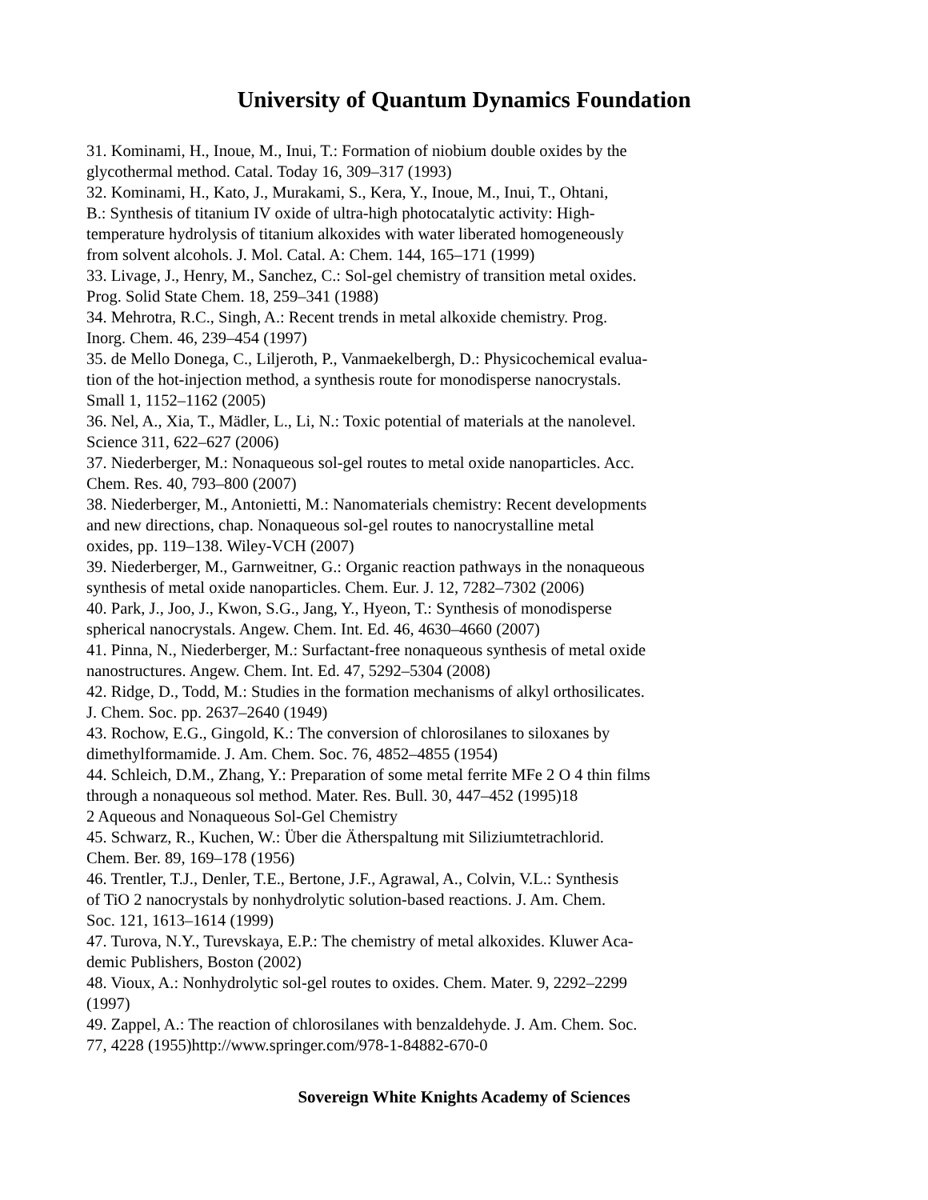University of Quantum Dynamics Foundation
31. Kominami, H., Inoue, M., Inui, T.: Formation of niobium double oxides by the
glycothermal method. Catal. Today 16, 309–317 (1993)
32. Kominami, H., Kato, J., Murakami, S., Kera, Y., Inoue, M., Inui, T., Ohtani,
B.: Synthesis of titanium IV oxide of ultra-high photocatalytic activity: High-
temperature hydrolysis of titanium alkoxides with water liberated homogeneously
from solvent alcohols. J. Mol. Catal. A: Chem. 144, 165–171 (1999)
33. Livage, J., Henry, M., Sanchez, C.: Sol-gel chemistry of transition metal oxides.
Prog. Solid State Chem. 18, 259–341 (1988)
34. Mehrotra, R.C., Singh, A.: Recent trends in metal alkoxide chemistry. Prog.
Inorg. Chem. 46, 239–454 (1997)
35. de Mello Donega, C., Liljeroth, P., Vanmaekelbergh, D.: Physicochemical evalua-
tion of the hot-injection method, a synthesis route for monodisperse nanocrystals.
Small 1, 1152–1162 (2005)
36. Nel, A., Xia, T., Mädler, L., Li, N.: Toxic potential of materials at the nanolevel.
Science 311, 622–627 (2006)
37. Niederberger, M.: Nonaqueous sol-gel routes to metal oxide nanoparticles. Acc.
Chem. Res. 40, 793–800 (2007)
38. Niederberger, M., Antonietti, M.: Nanomaterials chemistry: Recent developments
and new directions, chap. Nonaqueous sol-gel routes to nanocrystalline metal
oxides, pp. 119–138. Wiley-VCH (2007)
39. Niederberger, M., Garnweitner, G.: Organic reaction pathways in the nonaqueous
synthesis of metal oxide nanoparticles. Chem. Eur. J. 12, 7282–7302 (2006)
40. Park, J., Joo, J., Kwon, S.G., Jang, Y., Hyeon, T.: Synthesis of monodisperse
spherical nanocrystals. Angew. Chem. Int. Ed. 46, 4630–4660 (2007)
41. Pinna, N., Niederberger, M.: Surfactant-free nonaqueous synthesis of metal oxide
nanostructures. Angew. Chem. Int. Ed. 47, 5292–5304 (2008)
42. Ridge, D., Todd, M.: Studies in the formation mechanisms of alkyl orthosilicates.
J. Chem. Soc. pp. 2637–2640 (1949)
43. Rochow, E.G., Gingold, K.: The conversion of chlorosilanes to siloxanes by
dimethylformamide. J. Am. Chem. Soc. 76, 4852–4855 (1954)
44. Schleich, D.M., Zhang, Y.: Preparation of some metal ferrite MFe 2 O 4 thin films
through a nonaqueous sol method. Mater. Res. Bull. 30, 447–452 (1995)18
2 Aqueous and Nonaqueous Sol-Gel Chemistry
45. Schwarz, R., Kuchen, W.: Über die Ätherspaltung mit Siliziumtetrachlorid.
Chem. Ber. 89, 169–178 (1956)
46. Trentler, T.J., Denler, T.E., Bertone, J.F., Agrawal, A., Colvin, V.L.: Synthesis
of TiO 2 nanocrystals by nonhydrolytic solution-based reactions. J. Am. Chem.
Soc. 121, 1613–1614 (1999)
47. Turova, N.Y., Turevskaya, E.P.: The chemistry of metal alkoxides. Kluwer Aca-
demic Publishers, Boston (2002)
48. Vioux, A.: Nonhydrolytic sol-gel routes to oxides. Chem. Mater. 9, 2292–2299
(1997)
49. Zappel, A.: The reaction of chlorosilanes with benzaldehyde. J. Am. Chem. Soc.
77, 4228 (1955)http://www.springer.com/978-1-84882-670-0
Sovereign White Knights Academy of Sciences